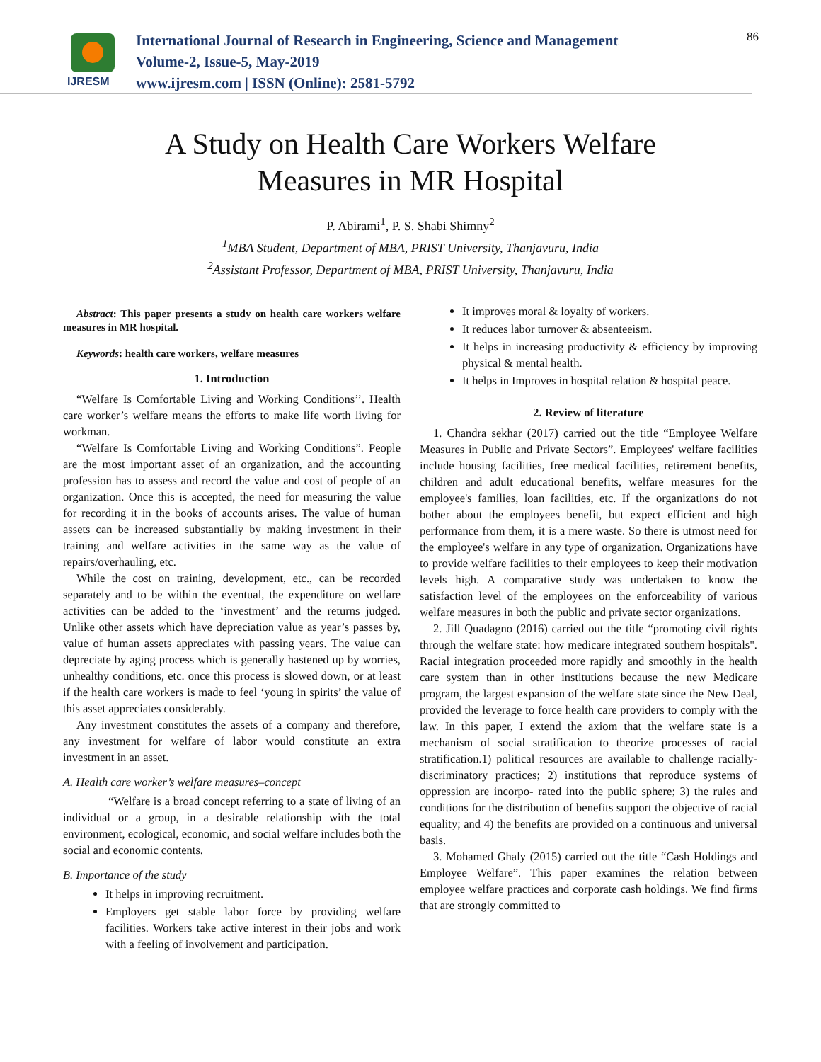IJRESM
International Journal of Research in Engineering, Science and Management
Volume-2, Issue-5, May-2019
www.ijresm.com | ISSN (Online): 2581-5792
86
A Study on Health Care Workers Welfare
Measures in MR Hospital
P. Abirami<sup>1</sup>, P. S. Shabi Shimny<sup>2</sup>
<sup>1</sup> MBA Student, Department of MBA, PRIST University, Thanjavuru, India
<sup>2</sup> Assistant Professor, Department of MBA, PRIST University, Thanjavuru, India
Abstract: This paper presents a study on health care workers welfare measures in MR hospital.
Keywords: health care workers, welfare measures
1. Introduction
“Welfare Is Comfortable Living and Working Conditions’’. Health care worker’s welfare means the efforts to make life worth living for workman.
“Welfare Is Comfortable Living and Working Conditions”. People are the most important asset of an organization, and the accounting profession has to assess and record the value and cost of people of an organization. Once this is accepted, the need for measuring the value for recording it in the books of accounts arises. The value of human assets can be increased substantially by making investment in their training and welfare activities in the same way as the value of repairs/overhauling, etc.
While the cost on training, development, etc., can be recorded separately and to be within the eventual, the expenditure on welfare activities can be added to the ‘investment’ and the returns judged. Unlike other assets which have depreciation value as year’s passes by, value of human assets appreciates with passing years. The value can depreciate by aging process which is generally hastened up by worries, unhealthy conditions, etc. once this process is slowed down, or at least if the health care workers is made to feel ‘young in spirits’ the value of this asset appreciates considerably.
Any investment constitutes the assets of a company and therefore, any investment for welfare of labor would constitute an extra investment in an asset.
A. Health care worker’s welfare measures–concept
“Welfare is a broad concept referring to a state of living of an individual or a group, in a desirable relationship with the total environment, ecological, economic, and social welfare includes both the social and economic contents.
B. Importance of the study
It helps in improving recruitment.
Employers get stable labor force by providing welfare facilities. Workers take active interest in their jobs and work with a feeling of involvement and participation.
It improves moral & loyalty of workers.
It reduces labor turnover & absenteeism.
It helps in increasing productivity & efficiency by improving physical & mental health.
It helps in Improves in hospital relation & hospital peace.
2. Review of literature
1. Chandra sekhar (2017) carried out the title “Employee Welfare Measures in Public and Private Sectors”. Employees' welfare facilities include housing facilities, free medical facilities, retirement benefits, children and adult educational benefits, welfare measures for the employee's families, loan facilities, etc. If the organizations do not bother about the employees benefit, but expect efficient and high performance from them, it is a mere waste. So there is utmost need for the employee's welfare in any type of organization. Organizations have to provide welfare facilities to their employees to keep their motivation levels high. A comparative study was undertaken to know the satisfaction level of the employees on the enforceability of various welfare measures in both the public and private sector organizations.
2. Jill Quadagno (2016) carried out the title “promoting civil rights through the welfare state: how medicare integrated southern hospitals". Racial integration proceeded more rapidly and smoothly in the health care system than in other institutions because the new Medicare program, the largest expansion of the welfare state since the New Deal, provided the leverage to force health care providers to comply with the law. In this paper, I extend the axiom that the welfare state is a mechanism of social stratification to theorize processes of racial stratification.1) political resources are available to challenge racially-discriminatory practices; 2) institutions that reproduce systems of oppression are incorpo- rated into the public sphere; 3) the rules and conditions for the distribution of benefits support the objective of racial equality; and 4) the benefits are provided on a continuous and universal basis.
3. Mohamed Ghaly (2015) carried out the title “Cash Holdings and Employee Welfare”. This paper examines the relation between employee welfare practices and corporate cash holdings. We find firms that are strongly committed to